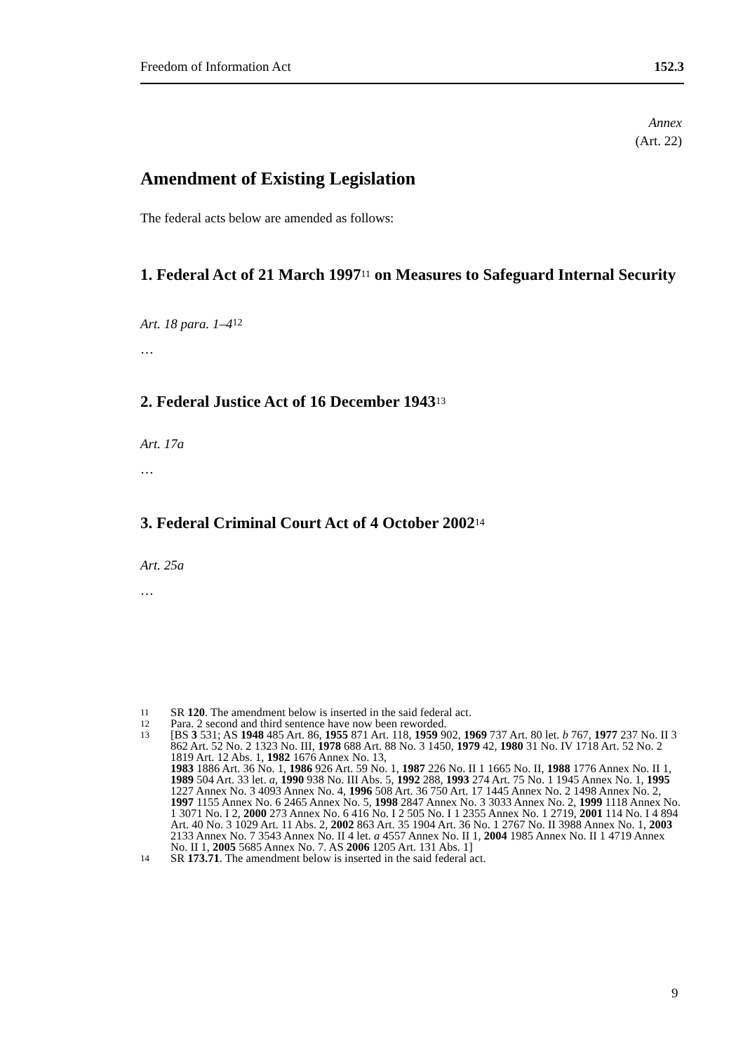Freedom of Information Act 152.3
Annex
(Art. 22)
Amendment of Existing Legislation
The federal acts below are amended as follows:
1. Federal Act of 21 March 1997<sup>11</sup> on Measures to Safeguard Internal Security
Art. 18 para. 1–4<sup>12</sup>
…
2. Federal Justice Act of 16 December 1943<sup>13</sup>
Art. 17a
…
3. Federal Criminal Court Act of 4 October 2002<sup>14</sup>
Art. 25a
…
11 SR 120. The amendment below is inserted in the said federal act.
12 Para. 2 second and third sentence have now been reworded.
13 [BS 3 531; AS 1948 485 Art. 86, 1955 871 Art. 118, 1959 902, 1969 737 Art. 80 let. b 767, 1977 237 No. II 3 862 Art. 52 No. 2 1323 No. III, 1978 688 Art. 88 No. 3 1450, 1979 42, 1980 31 No. IV 1718 Art. 52 No. 2 1819 Art. 12 Abs. 1, 1982 1676 Annex No. 13,
1983 1886 Art. 36 No. 1, 1986 926 Art. 59 No. 1, 1987 226 No. II 1 1665 No. II, 1988 1776 Annex No. II 1, 1989 504 Art. 33 let. a, 1990 938 No. III Abs. 5, 1992 288, 1993 274 Art. 75 No. 1 1945 Annex No. 1, 1995 1227 Annex No. 3 4093 Annex No. 4, 1996 508 Art. 36 750 Art. 17 1445 Annex No. 2 1498 Annex No. 2, 1997 1155 Annex No. 6 2465 Annex No. 5, 1998 2847 Annex No. 3 3033 Annex No. 2, 1999 1118 Annex No. 1 3071 No. I 2, 2000 273 Annex No. 6 416 No. I 2 505 No. I 1 2355 Annex No. 1 2719, 2001 114 No. I 4 894 Art. 40 No. 3 1029 Art. 11 Abs. 2, 2002 863 Art. 35 1904 Art. 36 No. 1 2767 No. II 3988 Annex No. 1, 2003 2133 Annex No. 7 3543 Annex No. II 4 let. a 4557 Annex No. II 1, 2004 1985 Annex No. II 1 4719 Annex No. II 1, 2005 5685 Annex No. 7. AS 2006 1205 Art. 131 Abs. 1]
14 SR 173.71. The amendment below is inserted in the said federal act.
9